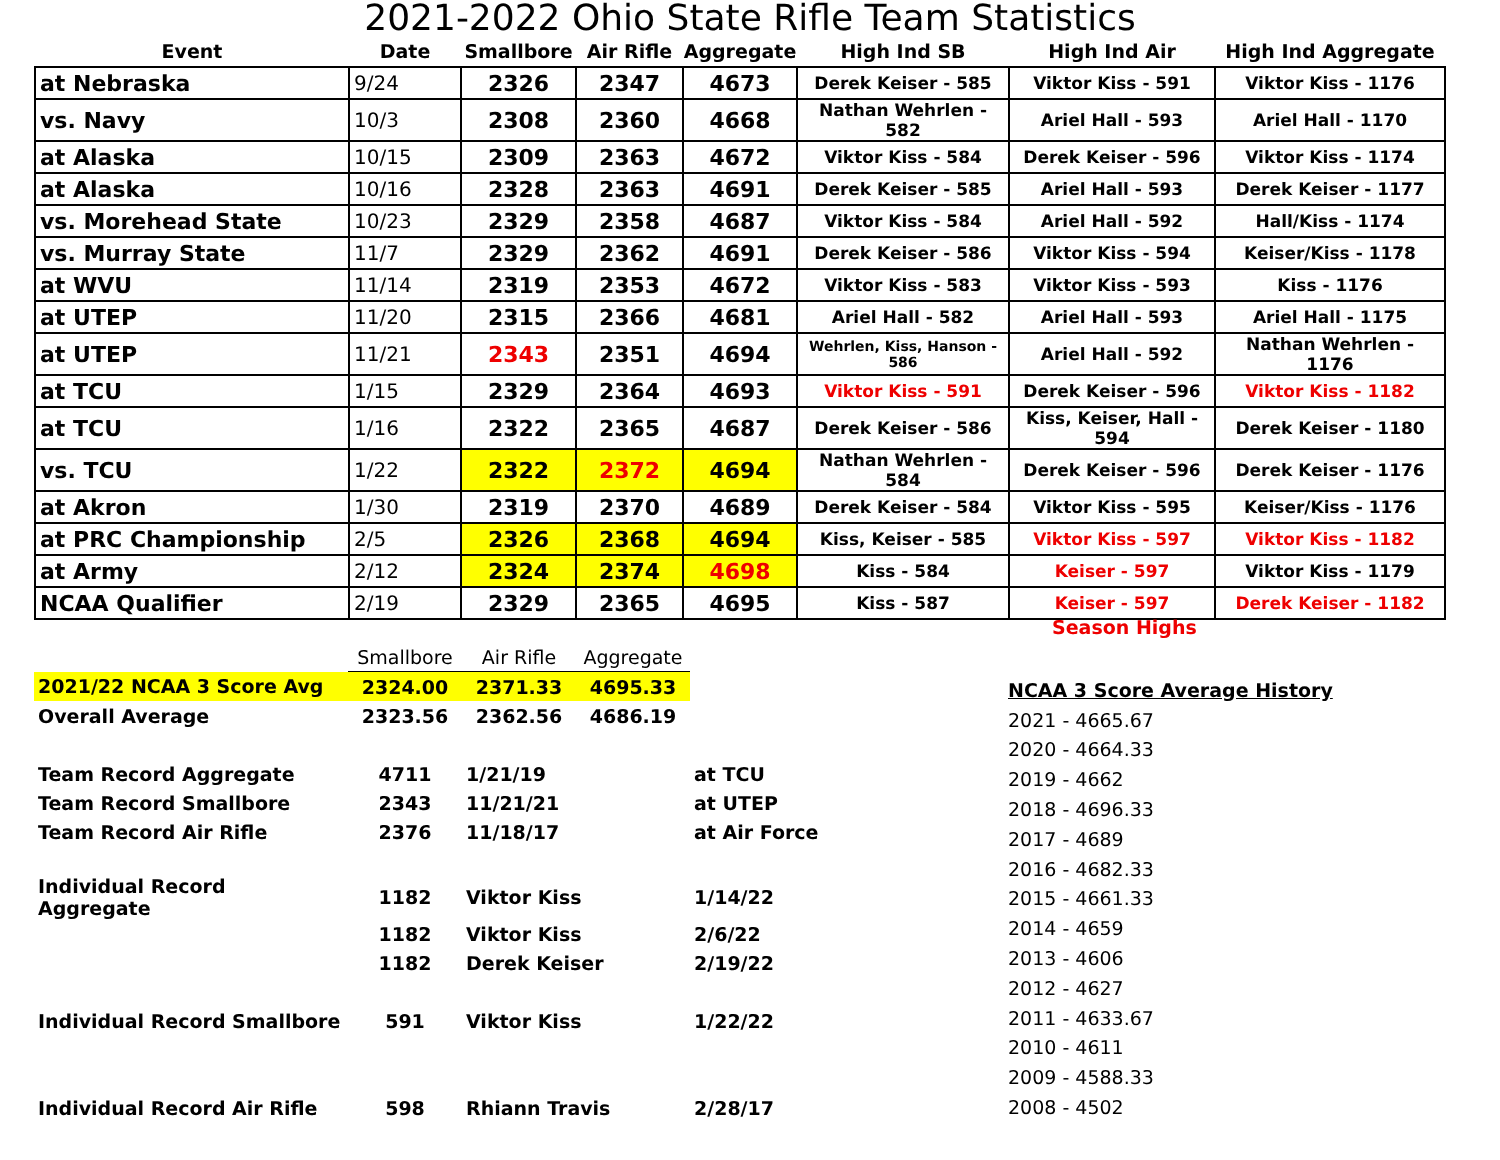2021-2022 Ohio State Rifle Team Statistics
| Event | Date | Smallbore | Air Rifle | Aggregate | High Ind SB | High Ind Air | High Ind Aggregate |
| --- | --- | --- | --- | --- | --- | --- | --- |
| at Nebraska | 9/24 | 2326 | 2347 | 4673 | Derek Keiser - 585 | Viktor Kiss - 591 | Viktor Kiss - 1176 |
| vs. Navy | 10/3 | 2308 | 2360 | 4668 | Nathan Wehrlen - 582 | Ariel Hall - 593 | Ariel Hall - 1170 |
| at Alaska | 10/15 | 2309 | 2363 | 4672 | Viktor Kiss - 584 | Derek Keiser - 596 | Viktor Kiss - 1174 |
| at Alaska | 10/16 | 2328 | 2363 | 4691 | Derek Keiser - 585 | Ariel Hall - 593 | Derek Keiser - 1177 |
| vs. Morehead State | 10/23 | 2329 | 2358 | 4687 | Viktor Kiss - 584 | Ariel Hall - 592 | Hall/Kiss - 1174 |
| vs. Murray State | 11/7 | 2329 | 2362 | 4691 | Derek Keiser - 586 | Viktor Kiss - 594 | Keiser/Kiss - 1178 |
| at WVU | 11/14 | 2319 | 2353 | 4672 | Viktor Kiss - 583 | Viktor Kiss - 593 | Kiss - 1176 |
| at UTEP | 11/20 | 2315 | 2366 | 4681 | Ariel Hall - 582 | Ariel Hall - 593 | Ariel Hall - 1175 |
| at UTEP | 11/21 | 2343 | 2351 | 4694 | Wehrlen, Kiss, Hanson - 586 | Ariel Hall - 592 | Nathan Wehrlen - 1176 |
| at TCU | 1/15 | 2329 | 2364 | 4693 | Viktor Kiss - 591 | Derek Keiser - 596 | Viktor Kiss - 1182 |
| at TCU | 1/16 | 2322 | 2365 | 4687 | Derek Keiser - 586 | Kiss, Keiser, Hall - 594 | Derek Keiser - 1180 |
| vs. TCU | 1/22 | 2322 | 2372 | 4694 | Nathan Wehrlen - 584 | Derek Keiser - 596 | Derek Keiser - 1176 |
| at Akron | 1/30 | 2319 | 2370 | 4689 | Derek Keiser - 584 | Viktor Kiss - 595 | Keiser/Kiss - 1176 |
| at PRC Championship | 2/5 | 2326 | 2368 | 4694 | Kiss, Keiser - 585 | Viktor Kiss - 597 | Viktor Kiss - 1182 |
| at Army | 2/12 | 2324 | 2374 | 4698 | Kiss - 584 | Keiser - 597 | Viktor Kiss - 1179 |
| NCAA Qualifier | 2/19 | 2329 | 2365 | 4695 | Kiss - 587 | Keiser - 597 | Derek Keiser - 1182 |
Season Highs
| | Smallbore | Air Rifle | Aggregate | |
| 2021/22 NCAA 3 Score Avg | 2324.00 | 2371.33 | 4695.33 | |
| Overall Average | 2323.56 | 2362.56 | 4686.19 | |
| Team Record Aggregate | 4711 | 1/21/19 | | at TCU |
| Team Record Smallbore | 2343 | 11/21/21 | | at UTEP |
| Team Record Air Rifle | 2376 | 11/18/17 | | at Air Force |
| Individual Record Aggregate | 1182 | Viktor Kiss | | 1/14/22 |
| | 1182 | Viktor Kiss | | 2/6/22 |
| | 1182 | Derek Keiser | | 2/19/22 |
| Individual Record Smallbore | 591 | Viktor Kiss | | 1/22/22 |
| Individual Record Air Rifle | 598 | Rhiann Travis | | 2/28/17 |
| NCAA 3 Score Average History |
| 2021 - 4665.67 |
| 2020 - 4664.33 |
| 2019 - 4662 |
| 2018 - 4696.33 |
| 2017 - 4689 |
| 2016 - 4682.33 |
| 2015 - 4661.33 |
| 2014 - 4659 |
| 2013 - 4606 |
| 2012 - 4627 |
| 2011 - 4633.67 |
| 2010 - 4611 |
| 2009 - 4588.33 |
| 2008 - 4502 |